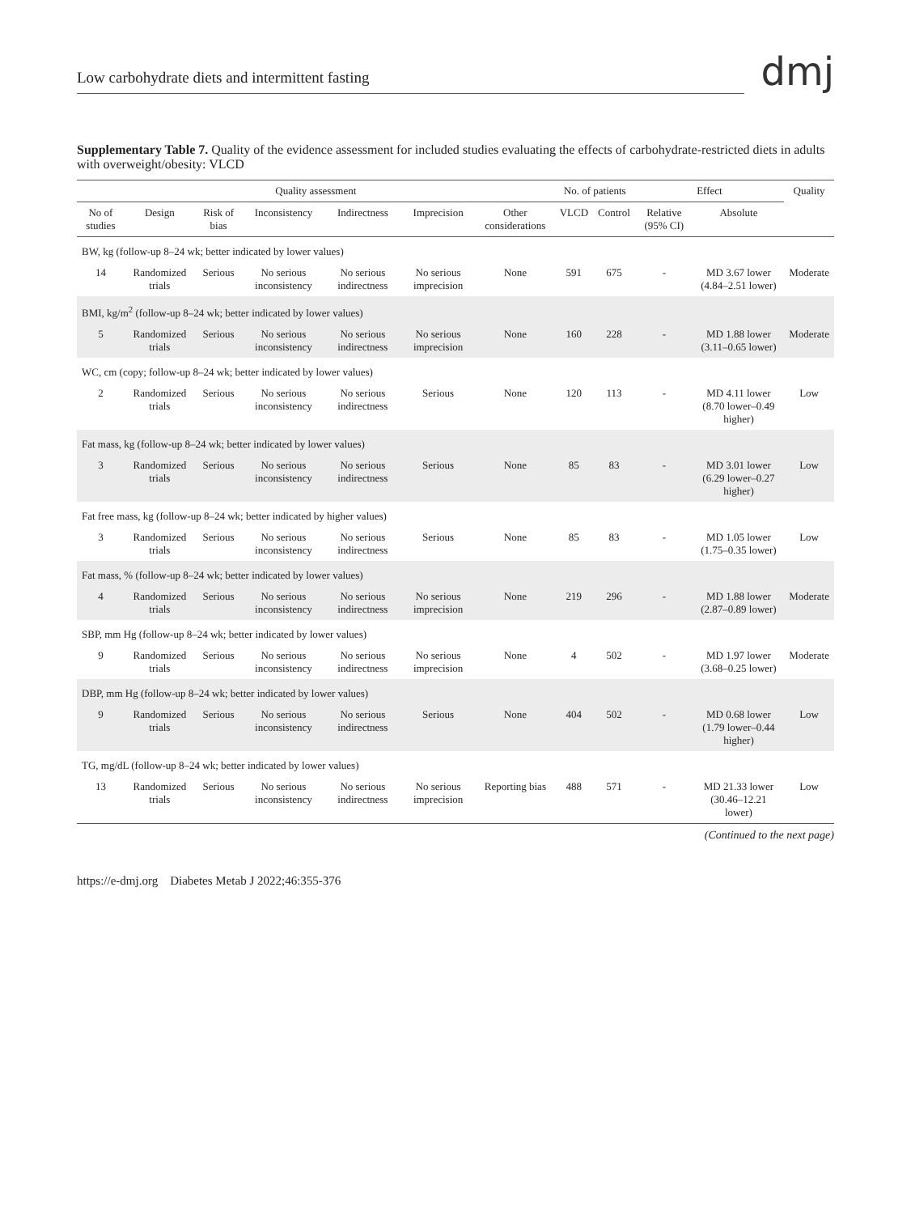Low carbohydrate diets and intermittent fasting
dmj
Supplementary Table 7. Quality of the evidence assessment for included studies evaluating the effects of carbohydrate-restricted diets in adults with overweight/obesity: VLCD
| Quality assessment | | | | | | | No. of patients | | Effect | | Quality |
| --- | --- | --- | --- | --- | --- | --- | --- | --- | --- | --- | --- |
| No of studies | Design | Risk of bias | Inconsistency | Indirectness | Imprecision | Other considerations | VLCD | Control | Relative (95% CI) | Absolute | |
| BW, kg (follow-up 8–24 wk; better indicated by lower values) | | | | | | | | | | | |
| 14 | Randomized trials | Serious | No serious inconsistency | No serious indirectness | No serious imprecision | None | 591 | 675 | - | MD 3.67 lower (4.84–2.51 lower) | Moderate |
| BMI, kg/m<sup>2</sup> (follow-up 8–24 wk; better indicated by lower values) | | | | | | | | | | | |
| 5 | Randomized trials | Serious | No serious inconsistency | No serious indirectness | No serious imprecision | None | 160 | 228 | - | MD 1.88 lower (3.11–0.65 lower) | Moderate |
| WC, cm (copy; follow-up 8–24 wk; better indicated by lower values) | | | | | | | | | | | |
| 2 | Randomized trials | Serious | No serious inconsistency | No serious indirectness | Serious | None | 120 | 113 | - | MD 4.11 lower (8.70 lower–0.49 higher) | Low |
| Fat mass, kg (follow-up 8–24 wk; better indicated by lower values) | | | | | | | | | | | |
| 3 | Randomized trials | Serious | No serious inconsistency | No serious indirectness | Serious | None | 85 | 83 | - | MD 3.01 lower (6.29 lower–0.27 higher) | Low |
| Fat free mass, kg (follow-up 8–24 wk; better indicated by higher values) | | | | | | | | | | | |
| 3 | Randomized trials | Serious | No serious inconsistency | No serious indirectness | Serious | None | 85 | 83 | - | MD 1.05 lower (1.75–0.35 lower) | Low |
| Fat mass, % (follow-up 8–24 wk; better indicated by lower values) | | | | | | | | | | | |
| 4 | Randomized trials | Serious | No serious inconsistency | No serious indirectness | No serious imprecision | None | 219 | 296 | - | MD 1.88 lower (2.87–0.89 lower) | Moderate |
| SBP, mm Hg (follow-up 8–24 wk; better indicated by lower values) | | | | | | | | | | | |
| 9 | Randomized trials | Serious | No serious inconsistency | No serious indirectness | No serious imprecision | None | 4 | 502 | - | MD 1.97 lower (3.68–0.25 lower) | Moderate |
| DBP, mm Hg (follow-up 8–24 wk; better indicated by lower values) | | | | | | | | | | | |
| 9 | Randomized trials | Serious | No serious inconsistency | No serious indirectness | Serious | None | 404 | 502 | - | MD 0.68 lower (1.79 lower–0.44 higher) | Low |
| TG, mg/dL (follow-up 8–24 wk; better indicated by lower values) | | | | | | | | | | | |
| 13 | Randomized trials | Serious | No serious inconsistency | No serious indirectness | No serious imprecision | Reporting bias | 488 | 571 | - | MD 21.33 lower (30.46–12.21 lower) | Low |
(Continued to the next page)
https://e-dmj.org Diabetes Metab J 2022;46:355-376